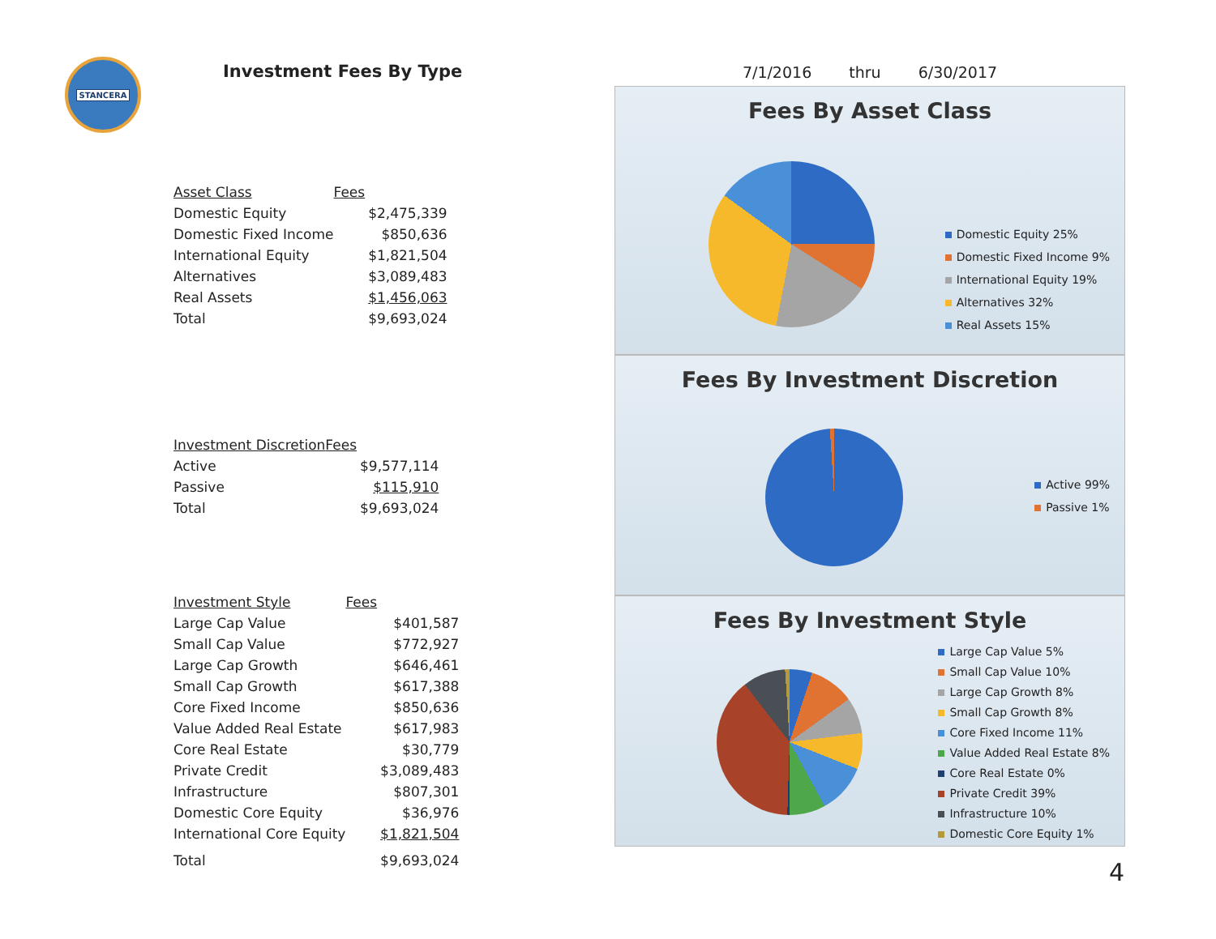STANCERA
Investment Fees By Type
| Asset Class | Fees |
| --- | --- |
| Domestic Equity | $2,475,339 |
| Domestic Fixed Income | $850,636 |
| International Equity | $1,821,504 |
| Alternatives | $3,089,483 |
| Real Assets | $1,456,063 |
| Total | $9,693,024 |
| Investment Discretion | Fees |
| --- | --- |
| Active | $9,577,114 |
| Passive | $115,910 |
| Total | $9,693,024 |
| Investment Style | Fees |
| --- | --- |
| Large Cap Value | $401,587 |
| Small Cap Value | $772,927 |
| Large Cap Growth | $646,461 |
| Small Cap Growth | $617,388 |
| Core Fixed Income | $850,636 |
| Value Added Real Estate | $617,983 |
| Core Real Estate | $30,779 |
| Private Credit | $3,089,483 |
| Infrastructure | $807,301 |
| Domestic Core Equity | $36,976 |
| International Core Equity | $1,821,504 |
| Total | $9,693,024 |
7/1/2016 thru 6/30/2017
Fees By Asset Class
Domestic Equity 25%
Domestic Fixed Income 9%
International Equity 19%
Alternatives 32%
Real Assets 15%
Fees By Investment Discretion
Active 99%
Passive 1%
Fees By Investment Style
Large Cap Value 5%
Small Cap Value 10%
Large Cap Growth 8%
Small Cap Growth 8%
Core Fixed Income 11%
Value Added Real Estate 8%
Core Real Estate 0%
Private Credit 39%
Infrastructure 10%
Domestic Core Equity 1%
4